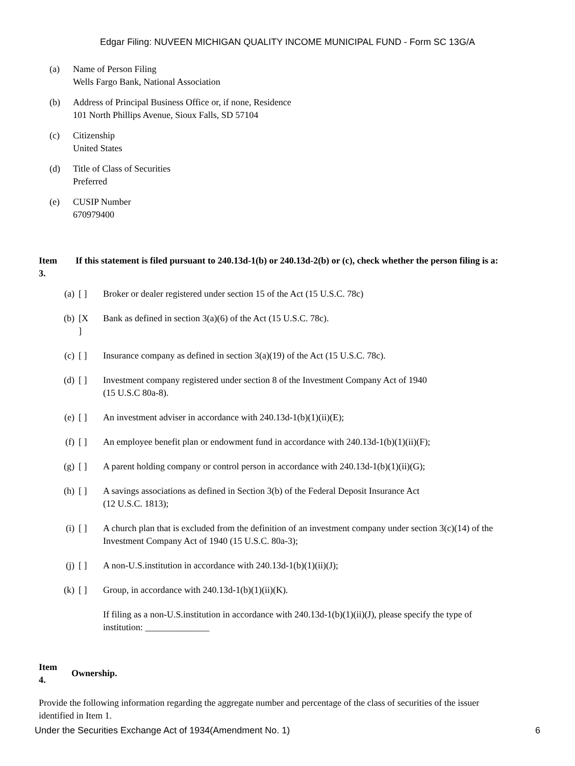Edgar Filing: NUVEEN MICHIGAN QUALITY INCOME MUNICIPAL FUND - Form SC 13G/A
(a) Name of Person Filing
Wells Fargo Bank, National Association
(b) Address of Principal Business Office or, if none, Residence
101 North Phillips Avenue, Sioux Falls, SD 57104
(c) Citizenship
United States
(d) Title of Class of Securities
Preferred
(e) CUSIP Number
670979400
Item
3. If this statement is filed pursuant to 240.13d-1(b) or 240.13d-2(b) or (c), check whether the person filing is a:
(a) [ ] Broker or dealer registered under section 15 of the Act (15 U.S.C. 78c)
(b) [X
] Bank as defined in section 3(a)(6) of the Act (15 U.S.C. 78c).
(c) [ ] Insurance company as defined in section 3(a)(19) of the Act (15 U.S.C. 78c).
(d) [ ] Investment company registered under section 8 of the Investment Company Act of 1940
(15 U.S.C 80a-8).
(e) [ ] An investment adviser in accordance with 240.13d-1(b)(1)(ii)(E);
(f) [ ] An employee benefit plan or endowment fund in accordance with 240.13d-1(b)(1)(ii)(F);
(g) [ ] A parent holding company or control person in accordance with 240.13d-1(b)(1)(ii)(G);
(h) [ ] A savings associations as defined in Section 3(b) of the Federal Deposit Insurance Act
(12 U.S.C. 1813);
(i) [ ] A church plan that is excluded from the definition of an investment company under section 3(c)(14) of the Investment Company Act of 1940 (15 U.S.C. 80a-3);
(j) [ ] A non-U.S.institution in accordance with 240.13d-1(b)(1)(ii)(J);
(k) [ ] Group, in accordance with 240.13d-1(b)(1)(ii)(K).
If filing as a non-U.S.institution in accordance with 240.13d-1(b)(1)(ii)(J), please specify the type of institution: ______________
Item
4. Ownership.
Provide the following information regarding the aggregate number and percentage of the class of securities of the issuer identified in Item 1.
Under the Securities Exchange Act of 1934(Amendment No. 1) 6